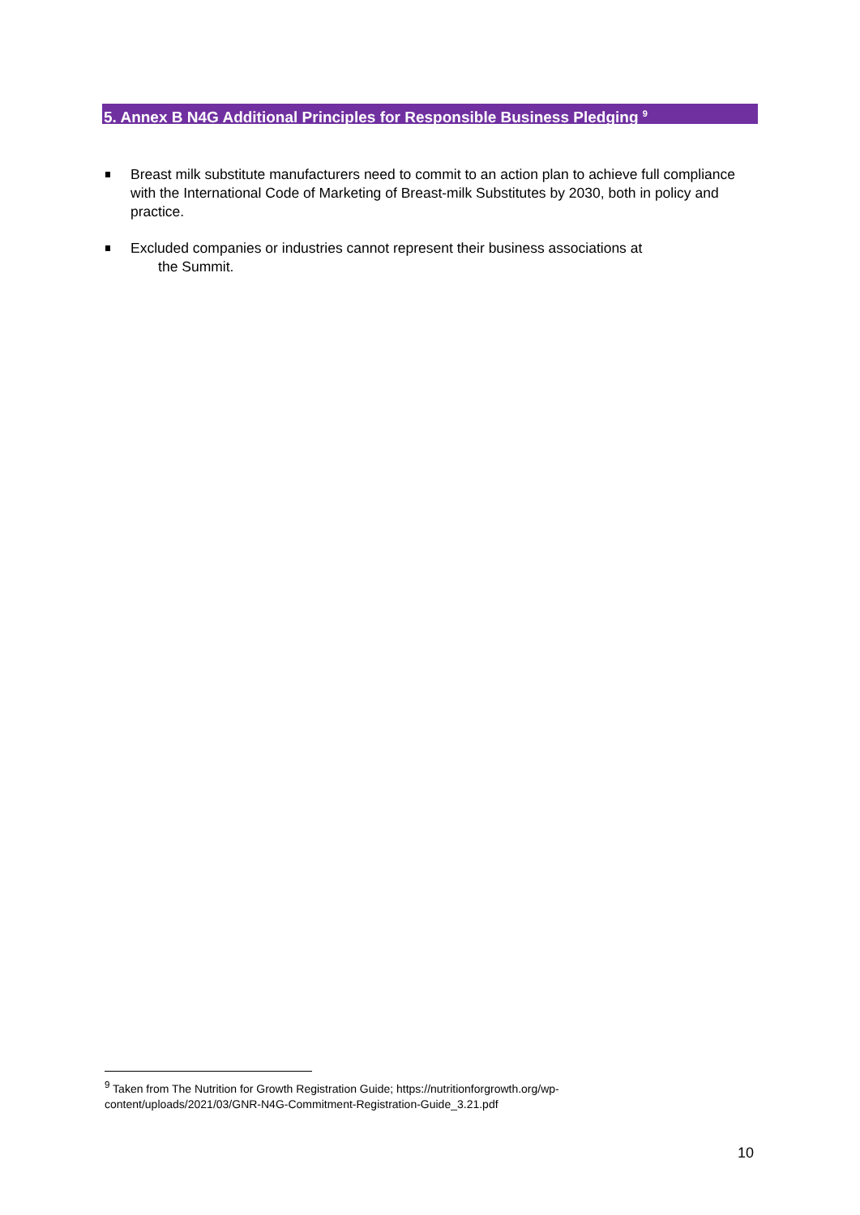5. Annex B N4G Additional Principles for Responsible Business Pledging <sup>9</sup>
Breast milk substitute manufacturers need to commit to an action plan to achieve full compliance with the International Code of Marketing of Breast-milk Substitutes by 2030, both in policy and practice.
Excluded companies or industries cannot represent their business associations at
the Summit.
<sup>9</sup> Taken from The Nutrition for Growth Registration Guide; https://nutritionforgrowth.org/wp-content/uploads/2021/03/GNR-N4G-Commitment-Registration-Guide_3.21.pdf
10